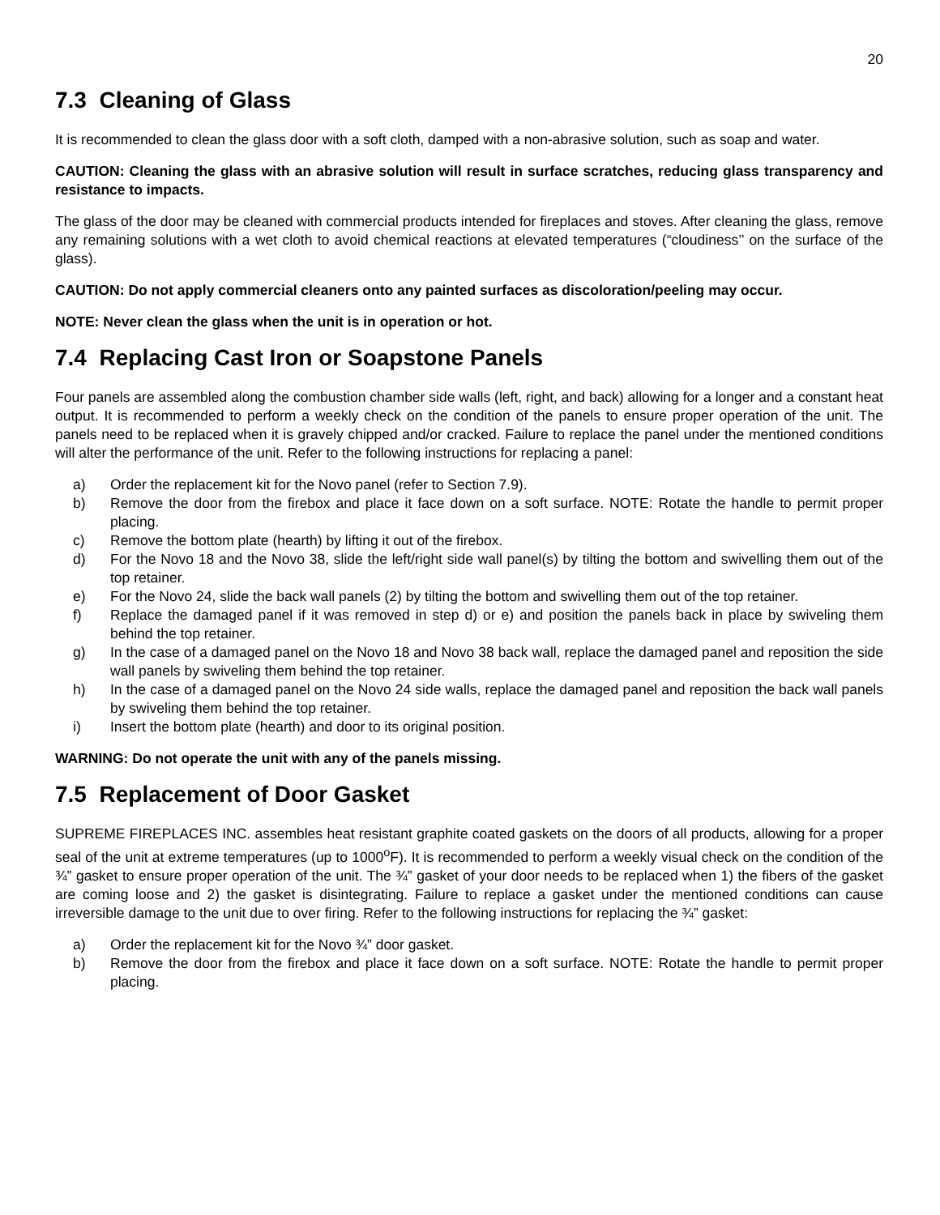20
7.3 Cleaning of Glass
It is recommended to clean the glass door with a soft cloth, damped with a non-abrasive solution, such as soap and water.
CAUTION: Cleaning the glass with an abrasive solution will result in surface scratches, reducing glass transparency and resistance to impacts.
The glass of the door may be cleaned with commercial products intended for fireplaces and stoves. After cleaning the glass, remove any remaining solutions with a wet cloth to avoid chemical reactions at elevated temperatures (“cloudiness’’ on the surface of the glass).
CAUTION: Do not apply commercial cleaners onto any painted surfaces as discoloration/peeling may occur.
NOTE: Never clean the glass when the unit is in operation or hot.
7.4 Replacing Cast Iron or Soapstone Panels
Four panels are assembled along the combustion chamber side walls (left, right, and back) allowing for a longer and a constant heat output. It is recommended to perform a weekly check on the condition of the panels to ensure proper operation of the unit. The panels need to be replaced when it is gravely chipped and/or cracked. Failure to replace the panel under the mentioned conditions will alter the performance of the unit. Refer to the following instructions for replacing a panel:
a) Order the replacement kit for the Novo panel (refer to Section 7.9).
b) Remove the door from the firebox and place it face down on a soft surface. NOTE: Rotate the handle to permit proper placing.
c) Remove the bottom plate (hearth) by lifting it out of the firebox.
d) For the Novo 18 and the Novo 38, slide the left/right side wall panel(s) by tilting the bottom and swivelling them out of the top retainer.
e) For the Novo 24, slide the back wall panels (2) by tilting the bottom and swivelling them out of the top retainer.
f) Replace the damaged panel if it was removed in step d) or e) and position the panels back in place by swiveling them behind the top retainer.
g) In the case of a damaged panel on the Novo 18 and Novo 38 back wall, replace the damaged panel and reposition the side wall panels by swiveling them behind the top retainer.
h) In the case of a damaged panel on the Novo 24 side walls, replace the damaged panel and reposition the back wall panels by swiveling them behind the top retainer.
i) Insert the bottom plate (hearth) and door to its original position.
WARNING: Do not operate the unit with any of the panels missing.
7.5 Replacement of Door Gasket
SUPREME FIREPLACES INC. assembles heat resistant graphite coated gaskets on the doors of all products, allowing for a proper seal of the unit at extreme temperatures (up to 1000<sup>o</sup>F). It is recommended to perform a weekly visual check on the condition of the ¾” gasket to ensure proper operation of the unit. The ¾” gasket of your door needs to be replaced when 1) the fibers of the gasket are coming loose and 2) the gasket is disintegrating. Failure to replace a gasket under the mentioned conditions can cause irreversible damage to the unit due to over firing. Refer to the following instructions for replacing the ¾” gasket:
a) Order the replacement kit for the Novo ¾” door gasket.
b) Remove the door from the firebox and place it face down on a soft surface. NOTE: Rotate the handle to permit proper placing.